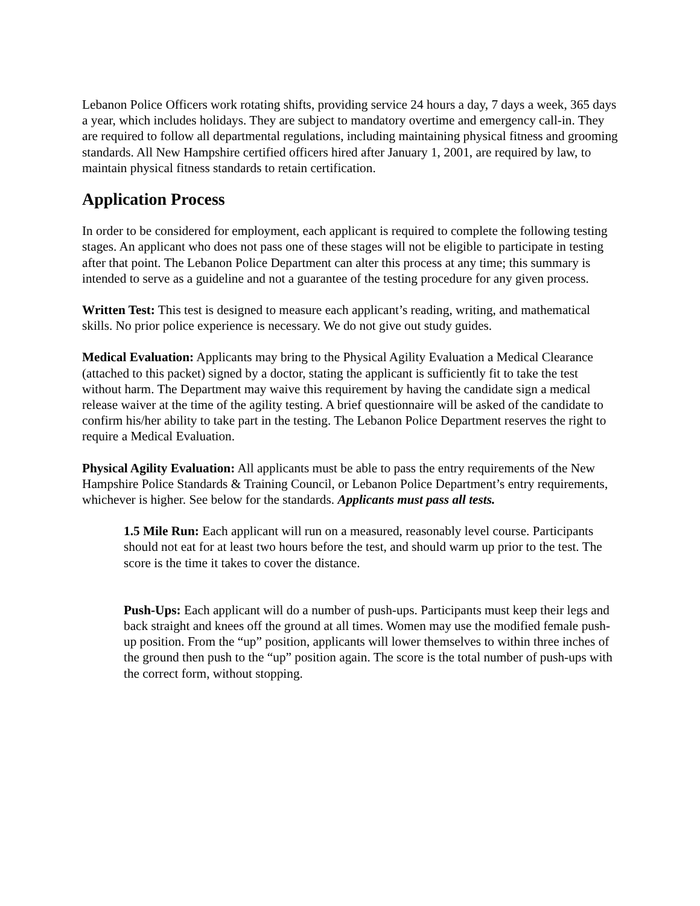Lebanon Police Officers work rotating shifts, providing service 24 hours a day, 7 days a week, 365 days a year, which includes holidays. They are subject to mandatory overtime and emergency call-in. They are required to follow all departmental regulations, including maintaining physical fitness and grooming standards. All New Hampshire certified officers hired after January 1, 2001, are required by law, to maintain physical fitness standards to retain certification.
Application Process
In order to be considered for employment, each applicant is required to complete the following testing stages. An applicant who does not pass one of these stages will not be eligible to participate in testing after that point. The Lebanon Police Department can alter this process at any time; this summary is intended to serve as a guideline and not a guarantee of the testing procedure for any given process.
Written Test: This test is designed to measure each applicant’s reading, writing, and mathematical skills. No prior police experience is necessary. We do not give out study guides.
Medical Evaluation: Applicants may bring to the Physical Agility Evaluation a Medical Clearance (attached to this packet) signed by a doctor, stating the applicant is sufficiently fit to take the test without harm. The Department may waive this requirement by having the candidate sign a medical release waiver at the time of the agility testing. A brief questionnaire will be asked of the candidate to confirm his/her ability to take part in the testing. The Lebanon Police Department reserves the right to require a Medical Evaluation.
Physical Agility Evaluation: All applicants must be able to pass the entry requirements of the New Hampshire Police Standards & Training Council, or Lebanon Police Department’s entry requirements, whichever is higher. See below for the standards. Applicants must pass all tests.
1.5 Mile Run: Each applicant will run on a measured, reasonably level course. Participants should not eat for at least two hours before the test, and should warm up prior to the test. The score is the time it takes to cover the distance.
Push-Ups: Each applicant will do a number of push-ups. Participants must keep their legs and back straight and knees off the ground at all times. Women may use the modified female push-up position. From the “up” position, applicants will lower themselves to within three inches of the ground then push to the “up” position again. The score is the total number of push-ups with the correct form, without stopping.